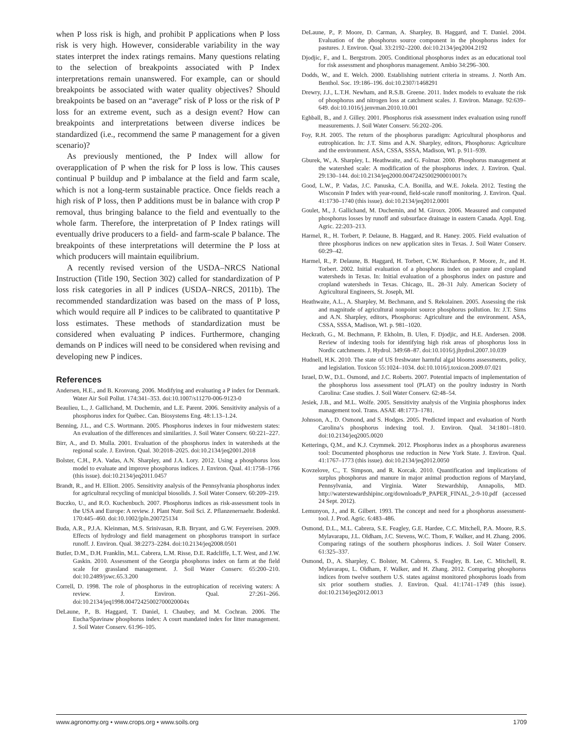when P loss risk is high, and prohibit P applications when P loss risk is very high. However, considerable variability in the way states interpret the index ratings remains. Many questions relating to the selection of breakpoints associated with P Index interpretations remain unanswered. For example, can or should breakpoints be associated with water quality objectives? Should breakpoints be based on an “average” risk of P loss or the risk of P loss for an extreme event, such as a design event? How can breakpoints and interpretations between diverse indices be standardized (i.e., recommend the same P management for a given scenario)?
As previously mentioned, the P Index will allow for overapplication of P when the risk for P loss is low. This causes continual P buildup and P imbalance at the field and farm scale, which is not a long-term sustainable practice. Once fields reach a high risk of P loss, then P additions must be in balance with crop P removal, thus bringing balance to the field and eventually to the whole farm. Therefore, the interpretation of P Index ratings will eventually drive producers to a field- and farm-scale P balance. The breakpoints of these interpretations will determine the P loss at which producers will maintain equilibrium.
A recently revised version of the USDA–NRCS National Instruction (Title 190, Section 302) called for standardization of P loss risk categories in all P indices (USDA–NRCS, 2011b). The recommended standardization was based on the mass of P loss, which would require all P indices to be calibrated to quantitative P loss estimates. These methods of standardization must be considered when evaluating P indices. Furthermore, changing demands on P indices will need to be considered when revising and developing new P indices.
References
Andersen, H.E., and B. Kronvang. 2006. Modifying and evaluating a P index for Denmark. Water Air Soil Pollut. 174:341–353. doi:10.1007/s11270-006-9123-0
Beaulieu, L., J. Gallichand, M. Duchemin, and L.E. Parent. 2006. Sensitivity analysis of a phosphorus index for Québec. Can. Biosystems Eng. 48:1.13–1.24.
Benning, J.L., and C.S. Wortmann. 2005. Phosphorus indexes in four midwestern states: An evaluation of the differences and similarities. J. Soil Water Conserv. 60:221–227.
Birr, A., and D. Mulla. 2001. Evaluation of the phosphorus index in watersheds at the regional scale. J. Environ. Qual. 30:2018–2025. doi:10.2134/jeq2001.2018
Bolster, C.H., P.A. Vadas, A.N. Sharpley, and J.A. Lory. 2012. Using a phosphorus loss model to evaluate and improve phosphorus indices. J. Environ. Qual. 41:1758–1766 (this issue). doi:10.2134/jeq2011.0457
Brandt, R., and H. Elliott. 2005. Sensitivity analysis of the Pennsylvania phosphorus index for agricultural recycling of municipal biosolids. J. Soil Water Conserv. 60:209–219.
Buczko, U., and R.O. Kuchenbuch. 2007. Phosphorus indices as risk-assessment tools in the USA and Europe: A review. J. Plant Nutr. Soil Sci. Z. Pflanzenernaehr. Bodenkd. 170:445–460. doi:10.1002/jpln.200725134
Buda, A.R., P.J.A. Kleinman, M.S. Srinivasan, R.B. Bryant, and G.W. Feyereisen. 2009. Effects of hydrology and field management on phosphorus transport in surface runoff. J. Environ. Qual. 38:2273–2284. doi:10.2134/jeq2008.0501
Butler, D.M., D.H. Franklin, M.L. Cabrera, L.M. Risse, D.E. Radcliffe, L.T. West, and J.W. Gaskin. 2010. Assessment of the Georgia phosphorus index on farm at the field scale for grassland management. J. Soil Water Conserv. 65:200–210. doi:10.2489/jswc.65.3.200
Correll, D. 1998. The role of phosphorus in the eutrophication of receiving waters: A review. J. Environ. Qual. 27:261–266. doi:10.2134/jeq1998.00472425002700020004x
DeLaune, P., B. Haggard, T. Daniel, I. Chaubey, and M. Cochran. 2006. The Eucha/Spavinaw phosphorus index: A court mandated index for litter management. J. Soil Water Conserv. 61:96–105.
DeLaune, P., P. Moore, D. Carman, A. Sharpley, B. Haggard, and T. Daniel. 2004. Evaluation of the phosphorus source component in the phosphorus index for pastures. J. Environ. Qual. 33:2192–2200. doi:10.2134/jeq2004.2192
Djodjic, F., and L. Bergstrom. 2005. Conditional phosphorus index as an educational tool for risk assessment and phosphorus management. Ambio 34:296–300.
Dodds, W., and E. Welch. 2000. Establishing nutrient criteria in streams. J. North Am. Benthol. Soc. 19:186–196. doi:10.2307/1468291
Drewry, J.J., L.T.H. Newham, and R.S.B. Greene. 2011. Index models to evaluate the risk of phosphorus and nitrogen loss at catchment scales. J. Environ. Manage. 92:639–649. doi:10.1016/j.jenvman.2010.10.001
Eghball, B., and J. Gilley. 2001. Phosphorus risk assessment index evaluation using runoff measurements. J. Soil Water Conserv. 56:202–206.
Foy, R.H. 2005. The return of the phosphorus paradigm: Agricultural phosphorus and eutrophication. In: J.T. Sims and A.N. Sharpley, editors, Phosphorus: Agriculture and the environment. ASA, CSSA, SSSA, Madison, WI. p. 911–939.
Gburek, W., A. Sharpley, L. Heathwaite, and G. Folmar. 2000. Phosphorus management at the watershed scale: A modification of the phosphorus index. J. Environ. Qual. 29:130–144. doi:10.2134/jeq2000.00472425002900010017x
Good, L.W., P. Vadas, J.C. Panuska, C.A. Bonilla, and W.E. Jokela. 2012. Testing the Wisconsin P Index with year-round, field-scale runoff monitoring. J. Environ. Qual. 41:1730–1740 (this issue). doi:10.2134/jeq2012.0001
Goulet, M., J. Gallichand, M. Duchemin, and M. Giroux. 2006. Measured and computed phosphorus losses by runoff and subsurface drainage in eastern Canada. Appl. Eng. Agric. 22:203–213.
Harmel, R., H. Torbert, P. Delaune, B. Haggard, and R. Haney. 2005. Field evaluation of three phosphorus indices on new application sites in Texas. J. Soil Water Conserv. 60:29–42.
Harmel, R., P. Delaune, B. Haggard, H. Torbert, C.W. Richardson, P. Moore, Jr., and H. Torbert. 2002. Initial evaluation of a phosphorus index on pasture and cropland watersheds in Texas. In: Initial evaluation of a phosphorus index on pasture and cropland watersheds in Texas. Chicago, IL. 28–31 July. American Society of Agricultural Engineers, St. Joseph, MI.
Heathwaite, A.L., A. Sharpley, M. Bechmann, and S. Rekolainen. 2005. Assessing the risk and magnitude of agricultural nonpoint source phosphorus pollution. In: J.T. Sims and A.N. Sharpley, editors, Phosphorus: Agriculture and the environment. ASA, CSSA, SSSA, Madison, WI. p. 981–1020.
Heckrath, G., M. Bechmann, P. Ekholm, B. Ulen, F. Djodjic, and H.E. Andersen. 2008. Review of indexing tools for identifying high risk areas of phosphorus loss in Nordic catchments. J. Hydrol. 349:68–87. doi:10.1016/j.jhydrol.2007.10.039
Hudnell, H.K. 2010. The state of US freshwater harmful algal blooms assessments, policy, and legislation. Toxicon 55:1024–1034. doi:10.1016/j.toxicon.2009.07.021
Israel, D.W., D.L. Osmond, and J.C. Roberts. 2007. Potential impacts of implementation of the phosphorus loss assessment tool (PLAT) on the poultry industry in North Carolina: Case studies. J. Soil Water Conserv. 62:48–54.
Jesiek, J.B., and M.L. Wolfe. 2005. Sensitivity analysis of the Virginia phosphorus index management tool. Trans. ASAE 48:1773–1781.
Johnson, A., D. Osmond, and S. Hodges. 2005. Predicted impact and evaluation of North Carolina’s phosphorus indexing tool. J. Environ. Qual. 34:1801–1810. doi:10.2134/jeq2005.0020
Ketterings, Q.M., and K.J. Czymmek. 2012. Phosphorus index as a phosphorus awareness tool: Documented phosphorus use reduction in New York State. J. Environ. Qual. 41:1767–1773 (this issue). doi:10.2134/jeq2012.0050
Kovzelove, C., T. Simpson, and R. Korcak. 2010. Quantification and implications of surplus phosphorus and manure in major animal production regions of Maryland, Pennsylvania, and Virginia. Water Stewardship, Annapolis, MD. http://waterstewardshipinc.org/downloads/P_PAPER_FINAL_2-9-10.pdf (accessed 24 Sept. 2012).
Lemunyon, J., and R. Gilbert. 1993. The concept and need for a phosphorus assessment-tool. J. Prod. Agric. 6:483–486.
Osmond, D.L., M.L. Cabrera, S.E. Feagley, G.E. Hardee, C.C. Mitchell, P.A. Moore, R.S. Mylavarapu, J.L. Oldham, J.C. Stevens, W.C. Thom, F. Walker, and H. Zhang. 2006. Comparing ratings of the southern phosphorus indices. J. Soil Water Conserv. 61:325–337.
Osmond, D., A. Sharpley, C. Bolster, M. Cabrera, S. Feagley, B. Lee, C. Mitchell, R. Mylavarapu, L. Oldham, F. Walker, and H. Zhang. 2012. Comparing phosphorus indices from twelve southern U.S. states against monitored phosphorus loads from six prior southern studies. J. Environ. Qual. 41:1741–1749 (this issue). doi:10.2134/jeq2012.0013
www.agronomy.org • www.crops.org • www.soils.org 1709